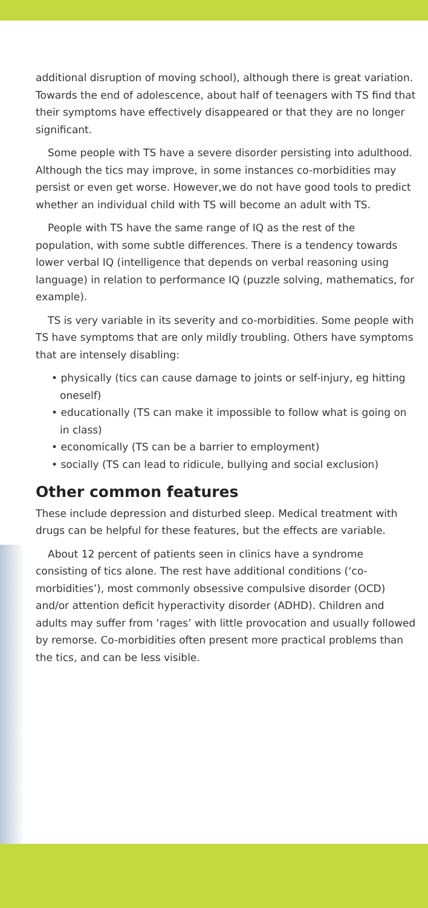additional disruption of moving school), although there is great variation. Towards the end of adolescence, about half of teenagers with TS find that their symptoms have effectively disappeared or that they are no longer significant.
Some people with TS have a severe disorder persisting into adulthood. Although the tics may improve, in some instances co-morbidities may persist or even get worse. However,we do not have good tools to predict whether an individual child with TS will become an adult with TS.
People with TS have the same range of IQ as the rest of the population, with some subtle differences. There is a tendency towards lower verbal IQ (intelligence that depends on verbal reasoning using language) in relation to performance IQ (puzzle solving, mathematics, for example).
TS is very variable in its severity and co-morbidities. Some people with TS have symptoms that are only mildly troubling. Others have symptoms that are intensely disabling:
• physically (tics can cause damage to joints or self-injury, eg hitting oneself)
• educationally (TS can make it impossible to follow what is going on in class)
• economically (TS can be a barrier to employment)
• socially (TS can lead to ridicule, bullying and social exclusion)
Other common features
These include depression and disturbed sleep. Medical treatment with drugs can be helpful for these features, but the effects are variable.
About 12 percent of patients seen in clinics have a syndrome consisting of tics alone. The rest have additional conditions (‘co-morbidities’), most commonly obsessive compulsive disorder (OCD) and/or attention deficit hyperactivity disorder (ADHD). Children and adults may suffer from ‘rages’ with little provocation and usually followed by remorse. Co-morbidities often present more practical problems than the tics, and can be less visible.